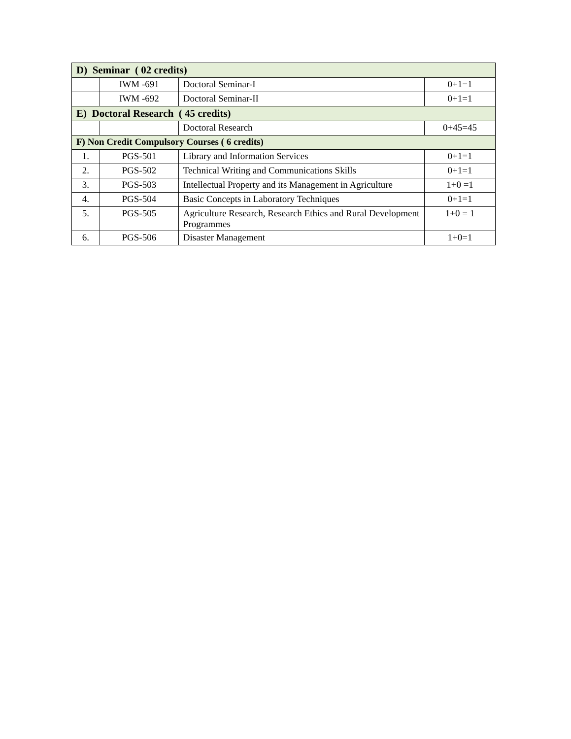| D) Seminar ( 02 credits) | | | |
| | IWM -691 | Doctoral Seminar-I | 0+1=1 |
| | IWM -692 | Doctoral Seminar-II | 0+1=1 |
| E) Doctoral Research ( 45 credits) | | | |
| | | Doctoral Research | 0+45=45 |
| F) Non Credit Compulsory Courses ( 6 credits) | | | |
| 1. | PGS-501 | Library and Information Services | 0+1=1 |
| 2. | PGS-502 | Technical Writing and Communications Skills | 0+1=1 |
| 3. | PGS-503 | Intellectual Property and its Management in Agriculture | 1+0 =1 |
| 4. | PGS-504 | Basic Concepts in Laboratory Techniques | 0+1=1 |
| 5. | PGS-505 | Agriculture Research, Research Ethics and Rural Development Programmes | 1+0 = 1 |
| 6. | PGS-506 | Disaster Management | 1+0=1 |